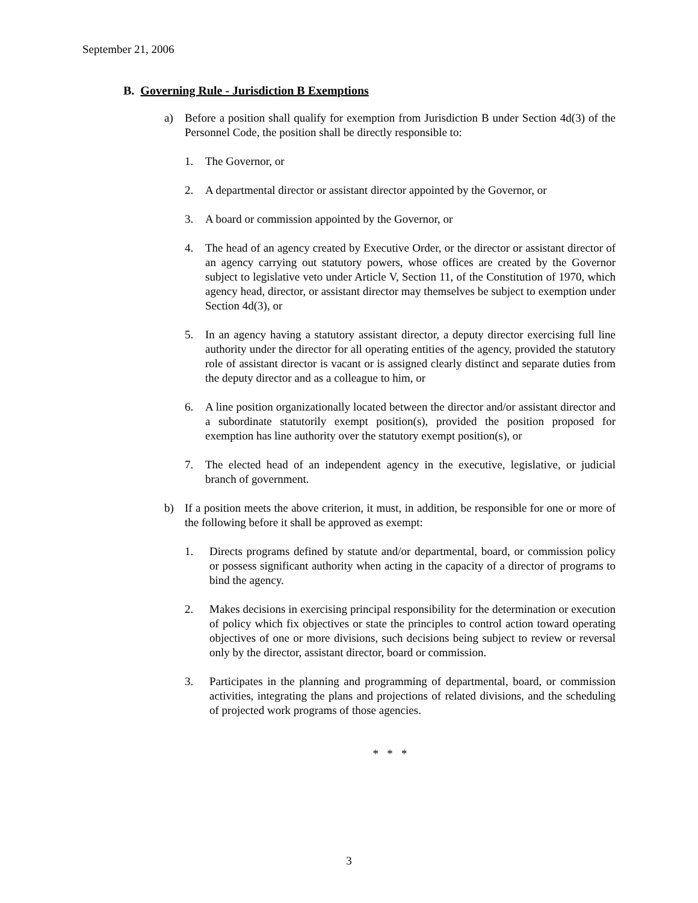September 21, 2006
B. Governing Rule - Jurisdiction B Exemptions
a) Before a position shall qualify for exemption from Jurisdiction B under Section 4d(3) of the Personnel Code, the position shall be directly responsible to:
1. The Governor, or
2. A departmental director or assistant director appointed by the Governor, or
3. A board or commission appointed by the Governor, or
4. The head of an agency created by Executive Order, or the director or assistant director of an agency carrying out statutory powers, whose offices are created by the Governor subject to legislative veto under Article V, Section 11, of the Constitution of 1970, which agency head, director, or assistant director may themselves be subject to exemption under Section 4d(3), or
5. In an agency having a statutory assistant director, a deputy director exercising full line authority under the director for all operating entities of the agency, provided the statutory role of assistant director is vacant or is assigned clearly distinct and separate duties from the deputy director and as a colleague to him, or
6. A line position organizationally located between the director and/or assistant director and a subordinate statutorily exempt position(s), provided the position proposed for exemption has line authority over the statutory exempt position(s), or
7. The elected head of an independent agency in the executive, legislative, or judicial branch of government.
b) If a position meets the above criterion, it must, in addition, be responsible for one or more of the following before it shall be approved as exempt:
1. Directs programs defined by statute and/or departmental, board, or commission policy or possess significant authority when acting in the capacity of a director of programs to bind the agency.
2. Makes decisions in exercising principal responsibility for the determination or execution of policy which fix objectives or state the principles to control action toward operating objectives of one or more divisions, such decisions being subject to review or reversal only by the director, assistant director, board or commission.
3. Participates in the planning and programming of departmental, board, or commission activities, integrating the plans and projections of related divisions, and the scheduling of projected work programs of those agencies.
* * *
3